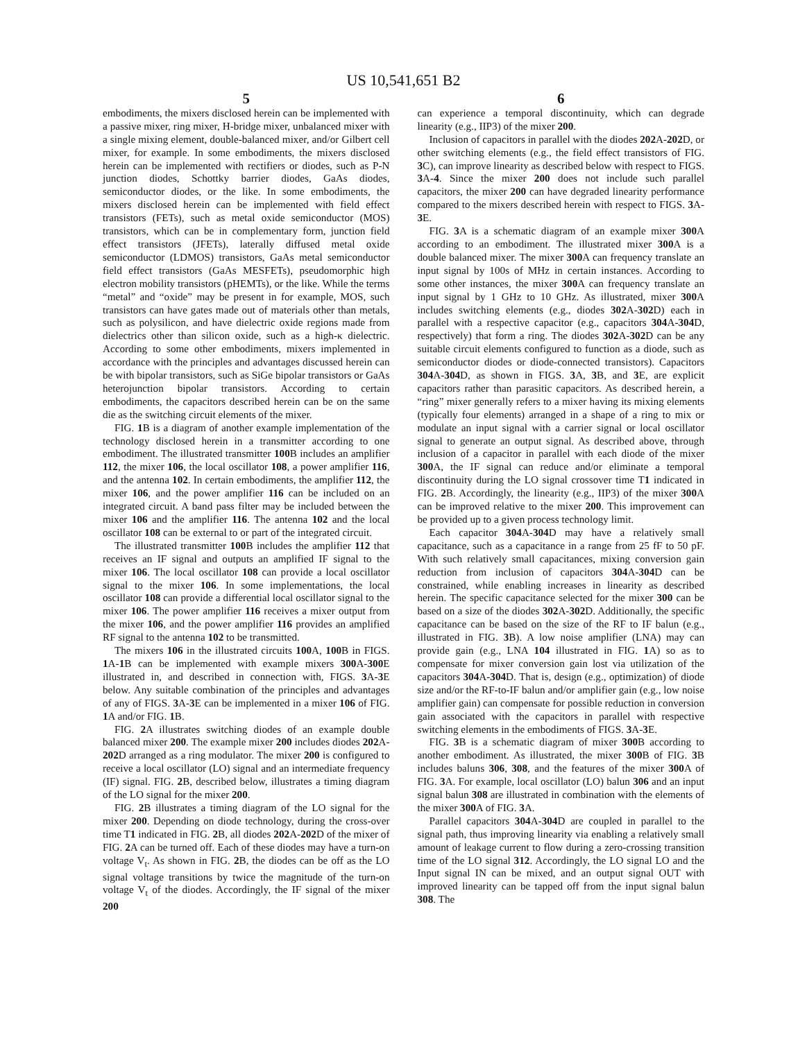US 10,541,651 B2
5
embodiments, the mixers disclosed herein can be implemented with a passive mixer, ring mixer, H-bridge mixer, unbalanced mixer with a single mixing element, double-balanced mixer, and/or Gilbert cell mixer, for example. In some embodiments, the mixers disclosed herein can be implemented with rectifiers or diodes, such as P-N junction diodes, Schottky barrier diodes, GaAs diodes, semiconductor diodes, or the like. In some embodiments, the mixers disclosed herein can be implemented with field effect transistors (FETs), such as metal oxide semiconductor (MOS) transistors, which can be in complementary form, junction field effect transistors (JFETs), laterally diffused metal oxide semiconductor (LDMOS) transistors, GaAs metal semiconductor field effect transistors (GaAs MESFETs), pseudomorphic high electron mobility transistors (pHEMTs), or the like. While the terms “metal” and “oxide” may be present in for example, MOS, such transistors can have gates made out of materials other than metals, such as polysilicon, and have dielectric oxide regions made from dielectrics other than silicon oxide, such as a high-κ dielectric. According to some other embodiments, mixers implemented in accordance with the principles and advantages discussed herein can be with bipolar transistors, such as SiGe bipolar transistors or GaAs heterojunction bipolar transistors. According to certain embodiments, the capacitors described herein can be on the same die as the switching circuit elements of the mixer.
FIG. 1 B is a diagram of another example implementation of the technology disclosed herein in a transmitter according to one embodiment. The illustrated transmitter 100 B includes an amplifier 112, the mixer 106, the local oscillator 108, a power amplifier 116, and the antenna 102. In certain embodiments, the amplifier 112, the mixer 106, and the power amplifier 116 can be included on an integrated circuit. A band pass filter may be included between the mixer 106 and the amplifier 116. The antenna 102 and the local oscillator 108 can be external to or part of the integrated circuit.
The illustrated transmitter 100 B includes the amplifier 112 that receives an IF signal and outputs an amplified IF signal to the mixer 106. The local oscillator 108 can provide a local oscillator signal to the mixer 106. In some implementations, the local oscillator 108 can provide a differential local oscillator signal to the mixer 106. The power amplifier 116 receives a mixer output from the mixer 106, and the power amplifier 116 provides an amplified RF signal to the antenna 102 to be transmitted.
The mixers 106 in the illustrated circuits 100 A, 100 B in FIGS. 1 A-1 B can be implemented with example mixers 300 A-300 E illustrated in, and described in connection with, FIGS. 3 A-3 E below. Any suitable combination of the principles and advantages of any of FIGS. 3 A-3 E can be implemented in a mixer 106 of FIG. 1 A and/or FIG. 1 B.
FIG. 2 A illustrates switching diodes of an example double balanced mixer 200. The example mixer 200 includes diodes 202 A-202 D arranged as a ring modulator. The mixer 200 is configured to receive a local oscillator (LO) signal and an intermediate frequency (IF) signal. FIG. 2 B, described below, illustrates a timing diagram of the LO signal for the mixer 200.
FIG. 2 B illustrates a timing diagram of the LO signal for the mixer 200. Depending on diode technology, during the cross-over time T1 indicated in FIG. 2 B, all diodes 202 A-202 D of the mixer of FIG. 2 A can be turned off. Each of these diodes may have a turn-on voltage V<sub>t</sub>. As shown in FIG. 2 B, the diodes can be off as the LO signal voltage transitions by twice the magnitude of the turn-on voltage V<sub>t</sub> of the diodes. Accordingly, the IF signal of the mixer 200
6
can experience a temporal discontinuity, which can degrade linearity (e.g., IIP3) of the mixer 200.
Inclusion of capacitors in parallel with the diodes 202 A-202 D, or other switching elements (e.g., the field effect transistors of FIG. 3 C), can improve linearity as described below with respect to FIGS. 3 A-4. Since the mixer 200 does not include such parallel capacitors, the mixer 200 can have degraded linearity performance compared to the mixers described herein with respect to FIGS. 3 A-3 E.
FIG. 3 A is a schematic diagram of an example mixer 300 A according to an embodiment. The illustrated mixer 300 A is a double balanced mixer. The mixer 300 A can frequency translate an input signal by 100s of MHz in certain instances. According to some other instances, the mixer 300 A can frequency translate an input signal by 1 GHz to 10 GHz. As illustrated, mixer 300 A includes switching elements (e.g., diodes 302 A-302 D) each in parallel with a respective capacitor (e.g., capacitors 304 A-304 D, respectively) that form a ring. The diodes 302 A-302 D can be any suitable circuit elements configured to function as a diode, such as semiconductor diodes or diode-connected transistors). Capacitors 304 A-304 D, as shown in FIGS. 3 A, 3 B, and 3 E, are explicit capacitors rather than parasitic capacitors. As described herein, a “ring” mixer generally refers to a mixer having its mixing elements (typically four elements) arranged in a shape of a ring to mix or modulate an input signal with a carrier signal or local oscillator signal to generate an output signal. As described above, through inclusion of a capacitor in parallel with each diode of the mixer 300 A, the IF signal can reduce and/or eliminate a temporal discontinuity during the LO signal crossover time T1 indicated in FIG. 2 B. Accordingly, the linearity (e.g., IIP3) of the mixer 300 A can be improved relative to the mixer 200. This improvement can be provided up to a given process technology limit.
Each capacitor 304 A-304 D may have a relatively small capacitance, such as a capacitance in a range from 25 fF to 50 pF. With such relatively small capacitances, mixing conversion gain reduction from inclusion of capacitors 304 A-304 D can be constrained, while enabling increases in linearity as described herein. The specific capacitance selected for the mixer 300 can be based on a size of the diodes 302 A-302 D. Additionally, the specific capacitance can be based on the size of the RF to IF balun (e.g., illustrated in FIG. 3 B). A low noise amplifier (LNA) may can provide gain (e.g., LNA 104 illustrated in FIG. 1 A) so as to compensate for mixer conversion gain lost via utilization of the capacitors 304 A-304 D. That is, design (e.g., optimization) of diode size and/or the RF-to-IF balun and/or amplifier gain (e.g., low noise amplifier gain) can compensate for possible reduction in conversion gain associated with the capacitors in parallel with respective switching elements in the embodiments of FIGS. 3 A-3 E.
FIG. 3 B is a schematic diagram of mixer 300 B according to another embodiment. As illustrated, the mixer 300 B of FIG. 3 B includes baluns 306, 308, and the features of the mixer 300 A of FIG. 3 A. For example, local oscillator (LO) balun 306 and an input signal balun 308 are illustrated in combination with the elements of the mixer 300 A of FIG. 3 A.
Parallel capacitors 304 A-304 D are coupled in parallel to the signal path, thus improving linearity via enabling a relatively small amount of leakage current to flow during a zero-crossing transition time of the LO signal 312. Accordingly, the LO signal LO and the Input signal IN can be mixed, and an output signal OUT with improved linearity can be tapped off from the input signal balun 308. The